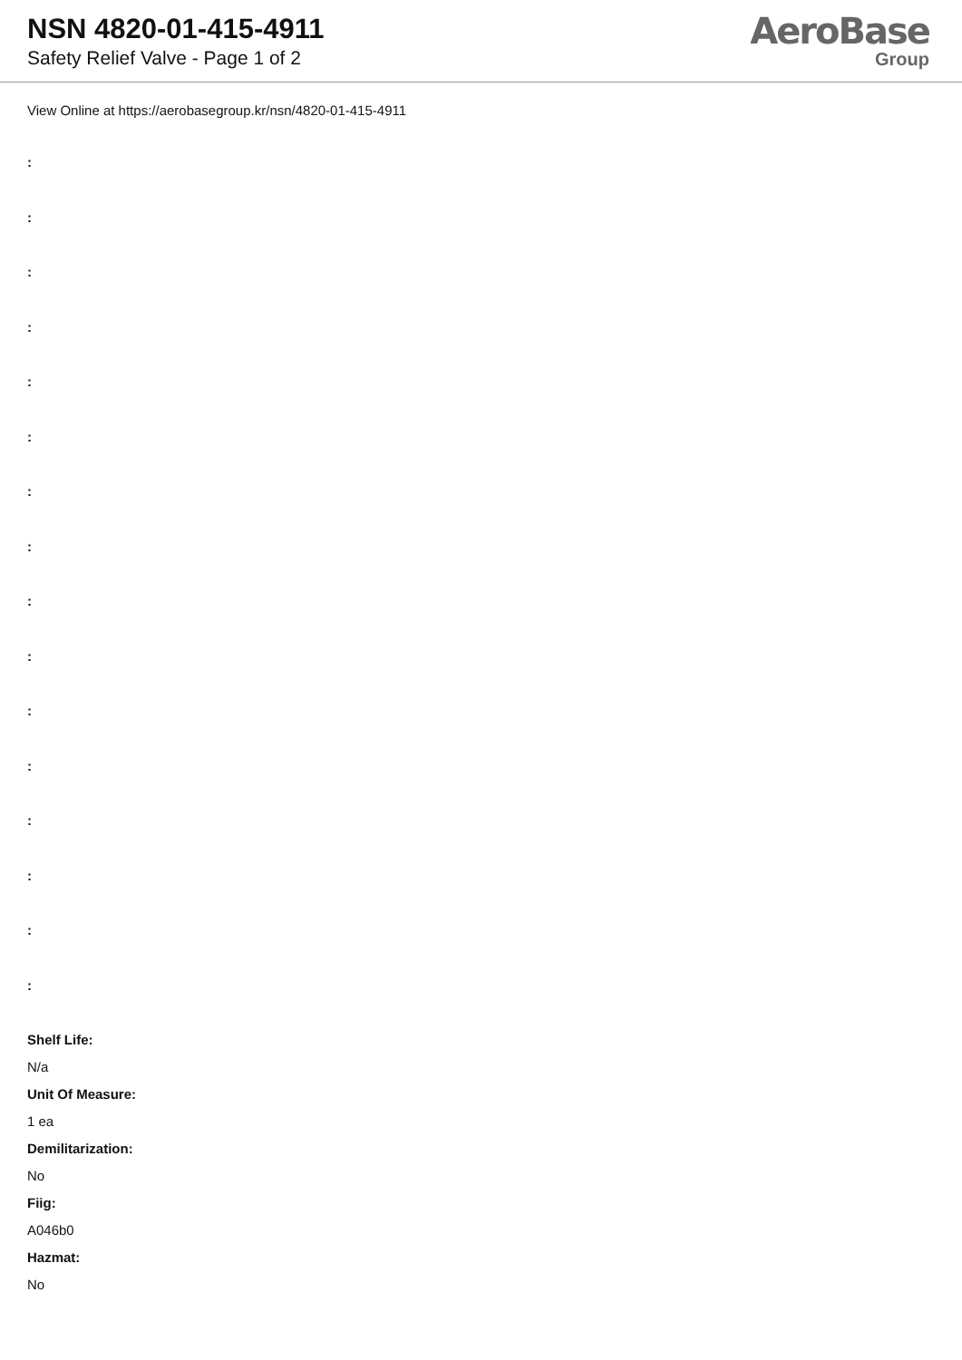NSN 4820-01-415-4911
Safety Relief Valve - Page 1 of 2
AeroBase
Group
View Online at https://aerobasegroup.kr/nsn/4820-01-415-4911
:
:
:
:
:
:
:
:
:
:
:
:
:
:
:
:
Shelf Life:
N/a
Unit Of Measure:
1 ea
Demilitarization:
No
Fiig:
A046b0
Hazmat:
No